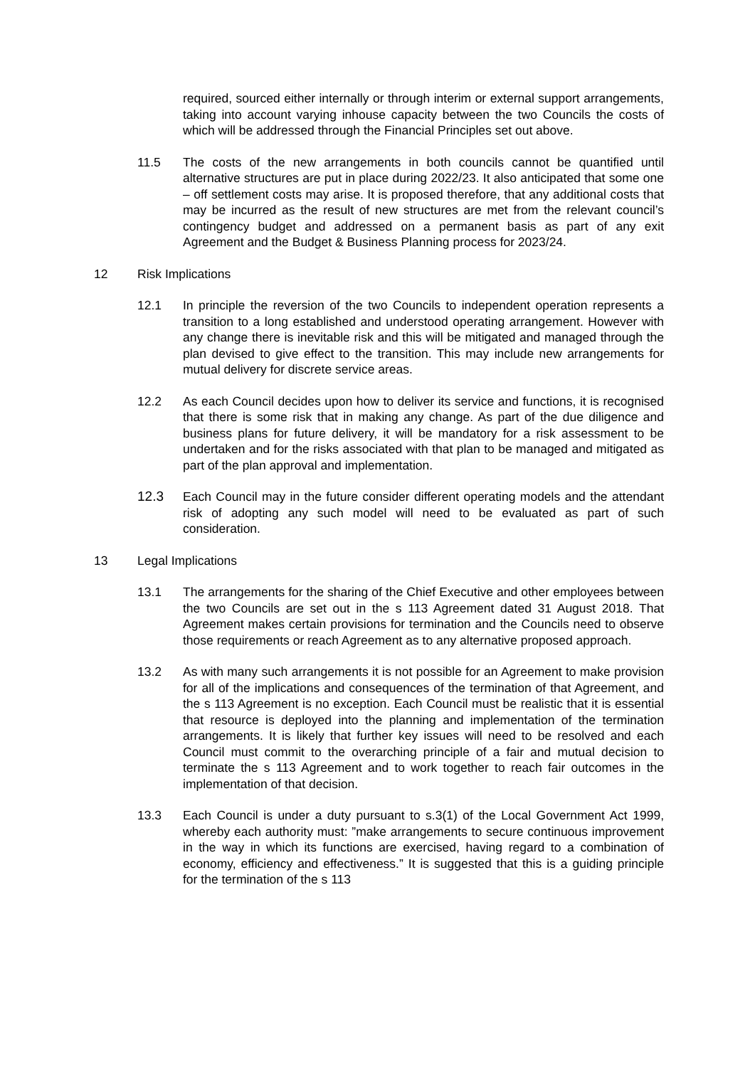required, sourced either internally or through interim or external support arrangements, taking into account varying inhouse capacity between the two Councils the costs of which will be addressed through the Financial Principles set out above.
11.5 The costs of the new arrangements in both councils cannot be quantified until alternative structures are put in place during 2022/23. It also anticipated that some one – off settlement costs may arise. It is proposed therefore, that any additional costs that may be incurred as the result of new structures are met from the relevant council’s contingency budget and addressed on a permanent basis as part of any exit Agreement and the Budget & Business Planning process for 2023/24.
12 Risk Implications
12.1 In principle the reversion of the two Councils to independent operation represents a transition to a long established and understood operating arrangement. However with any change there is inevitable risk and this will be mitigated and managed through the plan devised to give effect to the transition. This may include new arrangements for mutual delivery for discrete service areas.
12.2 As each Council decides upon how to deliver its service and functions, it is recognised that there is some risk that in making any change. As part of the due diligence and business plans for future delivery, it will be mandatory for a risk assessment to be undertaken and for the risks associated with that plan to be managed and mitigated as part of the plan approval and implementation.
12.3 Each Council may in the future consider different operating models and the attendant risk of adopting any such model will need to be evaluated as part of such consideration.
13 Legal Implications
13.1 The arrangements for the sharing of the Chief Executive and other employees between the two Councils are set out in the s 113 Agreement dated 31 August 2018. That Agreement makes certain provisions for termination and the Councils need to observe those requirements or reach Agreement as to any alternative proposed approach.
13.2 As with many such arrangements it is not possible for an Agreement to make provision for all of the implications and consequences of the termination of that Agreement, and the s 113 Agreement is no exception. Each Council must be realistic that it is essential that resource is deployed into the planning and implementation of the termination arrangements. It is likely that further key issues will need to be resolved and each Council must commit to the overarching principle of a fair and mutual decision to terminate the s 113 Agreement and to work together to reach fair outcomes in the implementation of that decision.
13.3 Each Council is under a duty pursuant to s.3(1) of the Local Government Act 1999, whereby each authority must: ”make arrangements to secure continuous improvement in the way in which its functions are exercised, having regard to a combination of economy, efficiency and effectiveness.” It is suggested that this is a guiding principle for the termination of the s 113